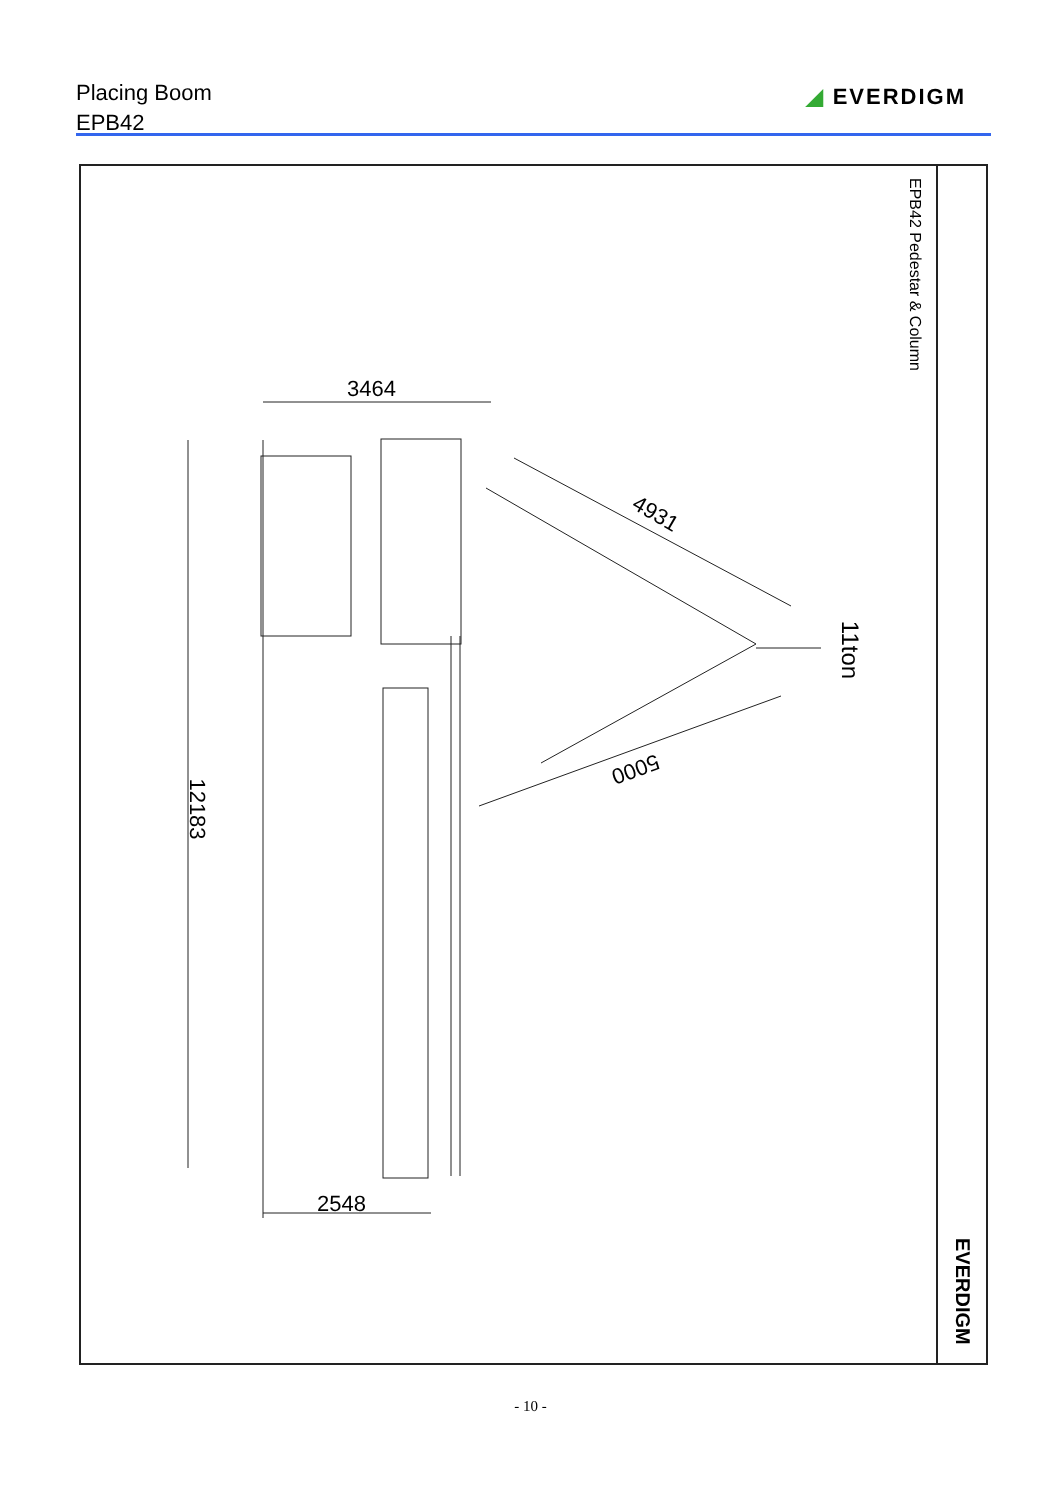Placing Boom
EPB42
◢ EVERDIGM
EPB42 Pedestar & Column
EVERDIGM
3464
4931
11ton
5000
12183
2548
- 10 -